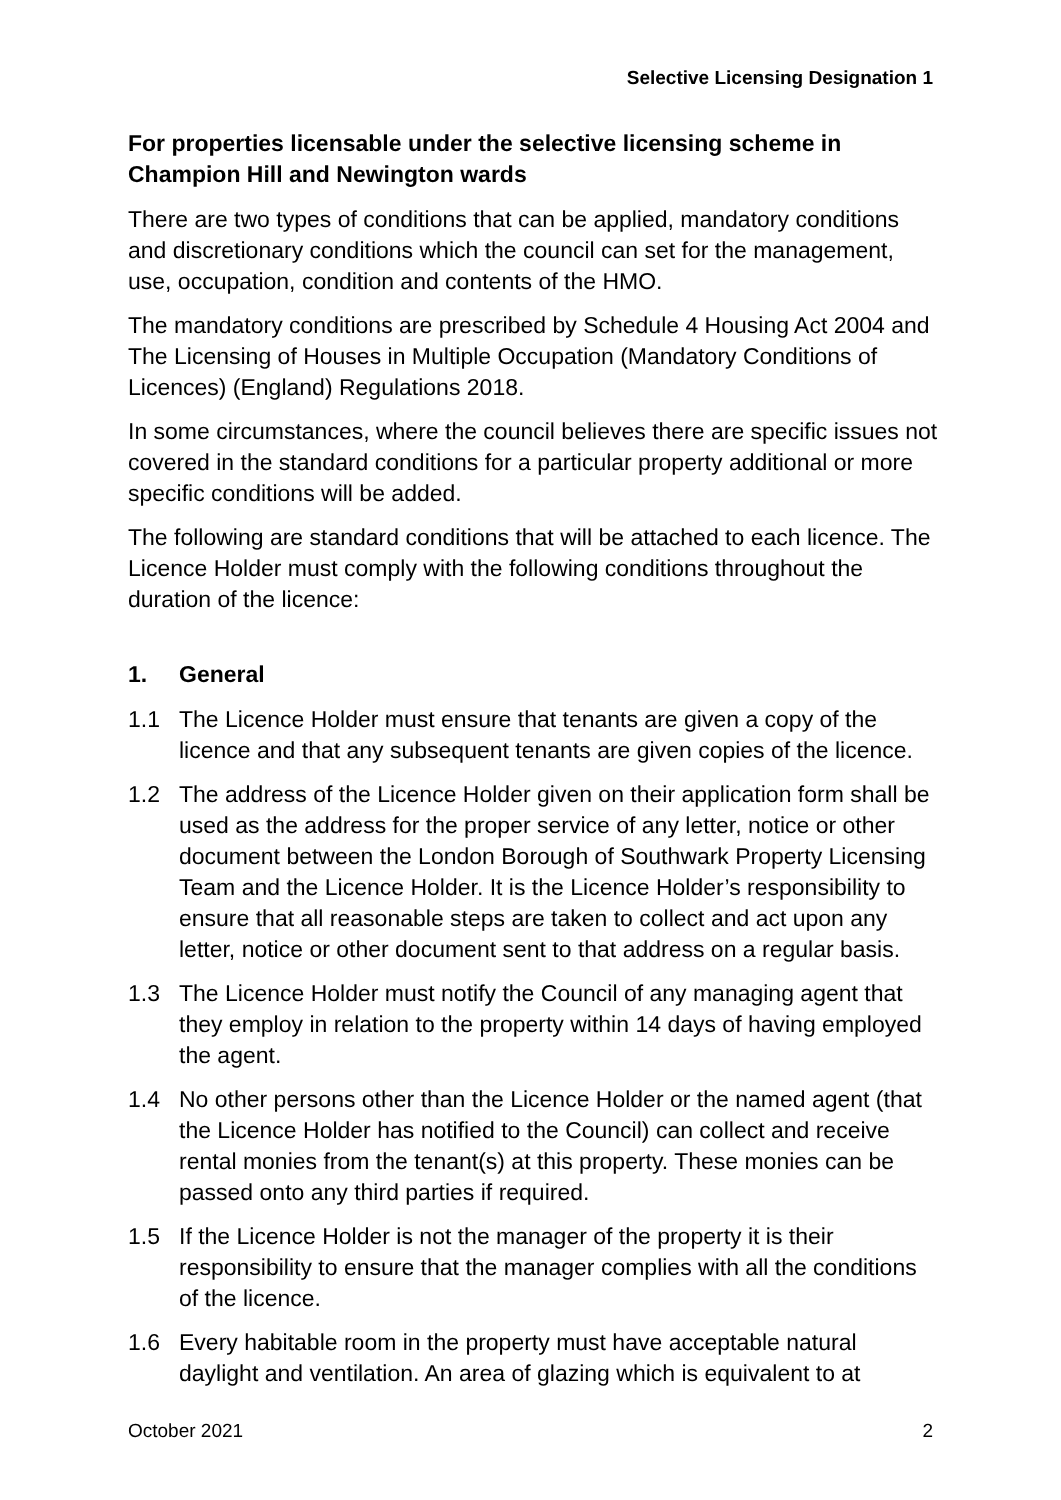Selective Licensing Designation 1
For properties licensable under the selective licensing scheme in Champion Hill and Newington wards
There are two types of conditions that can be applied, mandatory conditions and discretionary conditions which the council can set for the management, use, occupation, condition and contents of the HMO.
The mandatory conditions are prescribed by Schedule 4 Housing Act 2004 and The Licensing of Houses in Multiple Occupation (Mandatory Conditions of Licences) (England) Regulations 2018.
In some circumstances, where the council believes there are specific issues not covered in the standard conditions for a particular property additional or more specific conditions will be added.
The following are standard conditions that will be attached to each licence. The Licence Holder must comply with the following conditions throughout the duration of the licence:
1. General
1.1 The Licence Holder must ensure that tenants are given a copy of the licence and that any subsequent tenants are given copies of the licence.
1.2 The address of the Licence Holder given on their application form shall be used as the address for the proper service of any letter, notice or other document between the London Borough of Southwark Property Licensing Team and the Licence Holder. It is the Licence Holder’s responsibility to ensure that all reasonable steps are taken to collect and act upon any letter, notice or other document sent to that address on a regular basis.
1.3 The Licence Holder must notify the Council of any managing agent that they employ in relation to the property within 14 days of having employed the agent.
1.4 No other persons other than the Licence Holder or the named agent (that the Licence Holder has notified to the Council) can collect and receive rental monies from the tenant(s) at this property. These monies can be passed onto any third parties if required.
1.5 If the Licence Holder is not the manager of the property it is their responsibility to ensure that the manager complies with all the conditions of the licence.
1.6 Every habitable room in the property must have acceptable natural daylight and ventilation. An area of glazing which is equivalent to at
October 2021 2